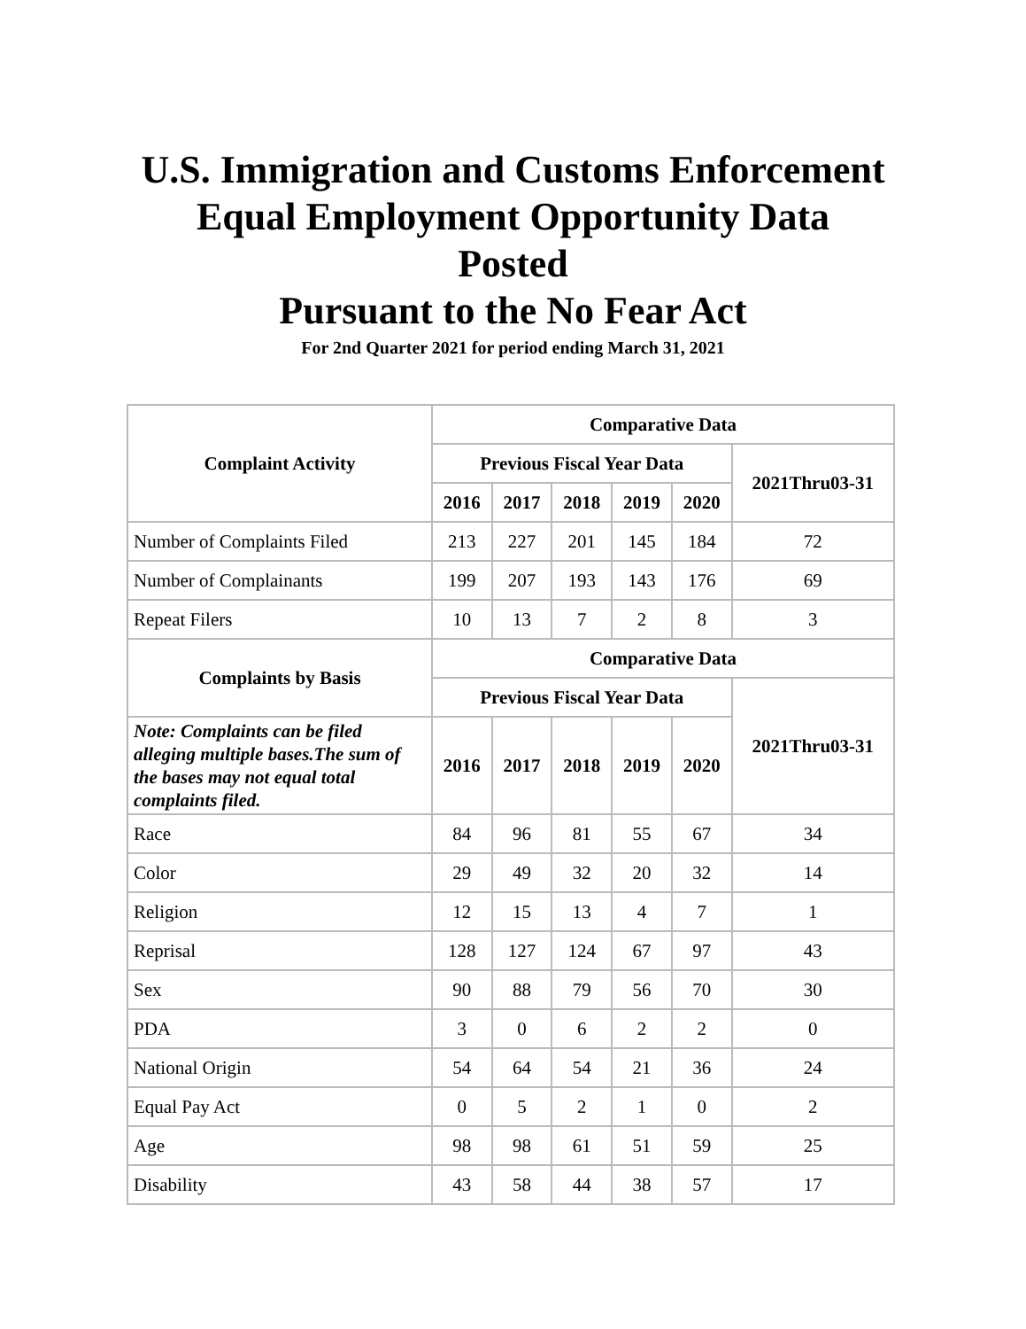U.S. Immigration and Customs Enforcement
Equal Employment Opportunity Data
Posted
Pursuant to the No Fear Act
For 2nd Quarter 2021 for period ending March 31, 2021
| Complaint Activity | Comparative Data | | | | | |
| --- | --- | --- | --- | --- | --- | --- |
| | Previous Fiscal Year Data | | | | | 2021Thru03-31 |
| | 2016 | 2017 | 2018 | 2019 | 2020 | |
| Number of Complaints Filed | 213 | 227 | 201 | 145 | 184 | 72 |
| Number of Complainants | 199 | 207 | 193 | 143 | 176 | 69 |
| Repeat Filers | 10 | 13 | 7 | 2 | 8 | 3 |
| Complaints by Basis | Comparative Data | | | | | |
| | Previous Fiscal Year Data | | | | | 2021Thru03-31 |
| Note: Complaints can be filed alleging multiple bases.The sum of the bases may not equal total complaints filed. | 2016 | 2017 | 2018 | 2019 | 2020 | |
| Race | 84 | 96 | 81 | 55 | 67 | 34 |
| Color | 29 | 49 | 32 | 20 | 32 | 14 |
| Religion | 12 | 15 | 13 | 4 | 7 | 1 |
| Reprisal | 128 | 127 | 124 | 67 | 97 | 43 |
| Sex | 90 | 88 | 79 | 56 | 70 | 30 |
| PDA | 3 | 0 | 6 | 2 | 2 | 0 |
| National Origin | 54 | 64 | 54 | 21 | 36 | 24 |
| Equal Pay Act | 0 | 5 | 2 | 1 | 0 | 2 |
| Age | 98 | 98 | 61 | 51 | 59 | 25 |
| Disability | 43 | 58 | 44 | 38 | 57 | 17 |